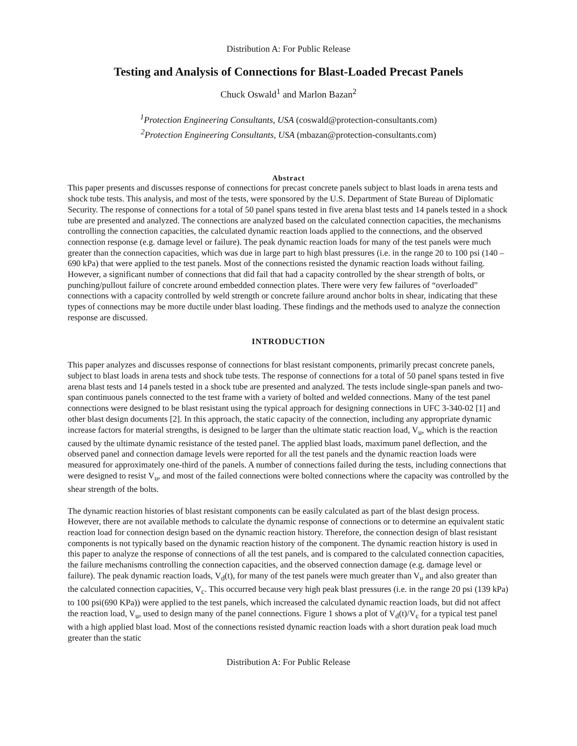Distribution A: For Public Release
Testing and Analysis of Connections for Blast-Loaded Precast Panels
Chuck Oswald<sup>1</sup> and Marlon Bazan<sup>2</sup>
<sup>1</sup> Protection Engineering Consultants, USA (coswald@protection-consultants.com)
<sup>2</sup> Protection Engineering Consultants, USA (mbazan@protection-consultants.com)
Abstract
This paper presents and discusses response of connections for precast concrete panels subject to blast loads in arena tests and shock tube tests. This analysis, and most of the tests, were sponsored by the U.S. Department of State Bureau of Diplomatic Security. The response of connections for a total of 50 panel spans tested in five arena blast tests and 14 panels tested in a shock tube are presented and analyzed. The connections are analyzed based on the calculated connection capacities, the mechanisms controlling the connection capacities, the calculated dynamic reaction loads applied to the connections, and the observed connection response (e.g. damage level or failure). The peak dynamic reaction loads for many of the test panels were much greater than the connection capacities, which was due in large part to high blast pressures (i.e. in the range 20 to 100 psi (140 – 690 kPa) that were applied to the test panels. Most of the connections resisted the dynamic reaction loads without failing. However, a significant number of connections that did fail that had a capacity controlled by the shear strength of bolts, or punching/pullout failure of concrete around embedded connection plates. There were very few failures of “overloaded” connections with a capacity controlled by weld strength or concrete failure around anchor bolts in shear, indicating that these types of connections may be more ductile under blast loading. These findings and the methods used to analyze the connection response are discussed.
INTRODUCTION
This paper analyzes and discusses response of connections for blast resistant components, primarily precast concrete panels, subject to blast loads in arena tests and shock tube tests. The response of connections for a total of 50 panel spans tested in five arena blast tests and 14 panels tested in a shock tube are presented and analyzed. The tests include single-span panels and two-span continuous panels connected to the test frame with a variety of bolted and welded connections. Many of the test panel connections were designed to be blast resistant using the typical approach for designing connections in UFC 3-340-02 [1] and other blast design documents [2]. In this approach, the static capacity of the connection, including any appropriate dynamic increase factors for material strengths, is designed to be larger than the ultimate static reaction load, V<sub>u</sub>, which is the reaction caused by the ultimate dynamic resistance of the tested panel. The applied blast loads, maximum panel deflection, and the observed panel and connection damage levels were reported for all the test panels and the dynamic reaction loads were measured for approximately one-third of the panels. A number of connections failed during the tests, including connections that were designed to resist V<sub>u</sub>, and most of the failed connections were bolted connections where the capacity was controlled by the shear strength of the bolts.
The dynamic reaction histories of blast resistant components can be easily calculated as part of the blast design process. However, there are not available methods to calculate the dynamic response of connections or to determine an equivalent static reaction load for connection design based on the dynamic reaction history. Therefore, the connection design of blast resistant components is not typically based on the dynamic reaction history of the component. The dynamic reaction history is used in this paper to analyze the response of connections of all the test panels, and is compared to the calculated connection capacities, the failure mechanisms controlling the connection capacities, and the observed connection damage (e.g. damage level or failure). The peak dynamic reaction loads, V<sub>d</sub>(t), for many of the test panels were much greater than V<sub>u</sub> and also greater than the calculated connection capacities, V<sub>c</sub>. This occurred because very high peak blast pressures (i.e. in the range 20 psi (139 kPa) to 100 psi(690 KPa)) were applied to the test panels, which increased the calculated dynamic reaction loads, but did not affect the reaction load, V<sub>u</sub>, used to design many of the panel connections. Figure 1 shows a plot of V<sub>d</sub>(t)/V<sub>c</sub> for a typical test panel with a high applied blast load. Most of the connections resisted dynamic reaction loads with a short duration peak load much greater than the static
Distribution A: For Public Release